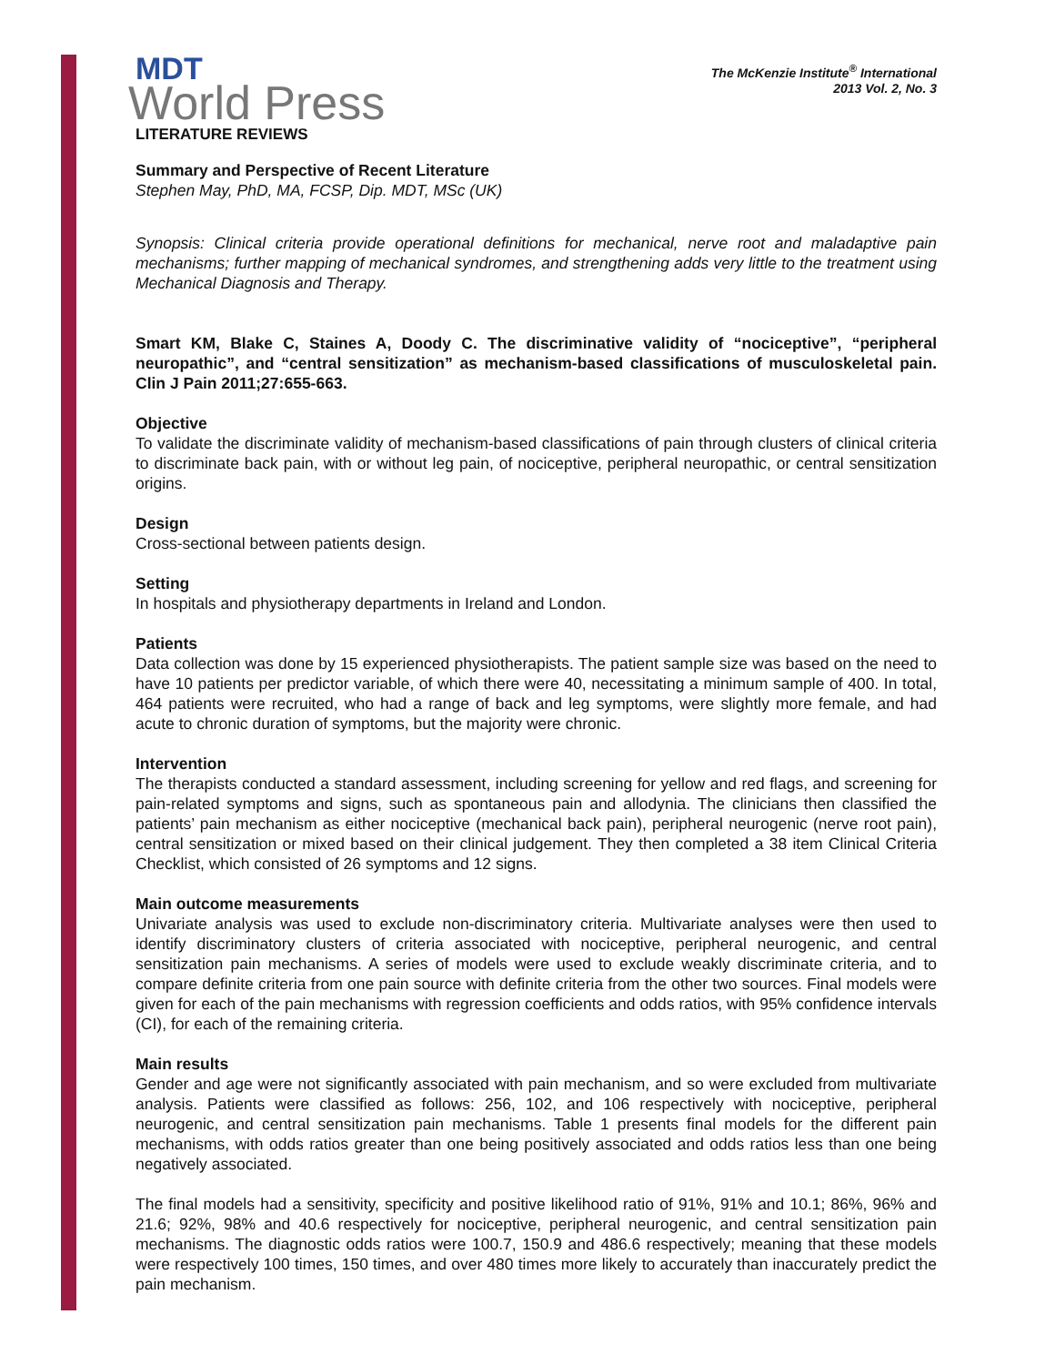MDT
World Press
LITERATURE REVIEWS
The McKenzie Institute<sup>®</sup> International
2013 Vol. 2, No. 3
Summary and Perspective of Recent Literature
Stephen May, PhD, MA, FCSP, Dip. MDT, MSc (UK)
Synopsis: Clinical criteria provide operational definitions for mechanical, nerve root and maladaptive pain mechanisms; further mapping of mechanical syndromes, and strengthening adds very little to the treatment using Mechanical Diagnosis and Therapy.
Smart KM, Blake C, Staines A, Doody C. The discriminative validity of “nociceptive”, “peripheral neuropathic”, and “central sensitization” as mechanism-based classifications of musculoskeletal pain. Clin J Pain 2011;27:655-663.
Objective
To validate the discriminate validity of mechanism-based classifications of pain through clusters of clinical criteria to discriminate back pain, with or without leg pain, of nociceptive, peripheral neuropathic, or central sensitization origins.
Design
Cross-sectional between patients design.
Setting
In hospitals and physiotherapy departments in Ireland and London.
Patients
Data collection was done by 15 experienced physiotherapists. The patient sample size was based on the need to have 10 patients per predictor variable, of which there were 40, necessitating a minimum sample of 400. In total, 464 patients were recruited, who had a range of back and leg symptoms, were slightly more female, and had acute to chronic duration of symptoms, but the majority were chronic.
Intervention
The therapists conducted a standard assessment, including screening for yellow and red flags, and screening for pain-related symptoms and signs, such as spontaneous pain and allodynia. The clinicians then classified the patients’ pain mechanism as either nociceptive (mechanical back pain), peripheral neurogenic (nerve root pain), central sensitization or mixed based on their clinical judgement. They then completed a 38 item Clinical Criteria Checklist, which consisted of 26 symptoms and 12 signs.
Main outcome measurements
Univariate analysis was used to exclude non-discriminatory criteria. Multivariate analyses were then used to identify discriminatory clusters of criteria associated with nociceptive, peripheral neurogenic, and central sensitization pain mechanisms. A series of models were used to exclude weakly discriminate criteria, and to compare definite criteria from one pain source with definite criteria from the other two sources. Final models were given for each of the pain mechanisms with regression coefficients and odds ratios, with 95% confidence intervals (CI), for each of the remaining criteria.
Main results
Gender and age were not significantly associated with pain mechanism, and so were excluded from multivariate analysis. Patients were classified as follows: 256, 102, and 106 respectively with nociceptive, peripheral neurogenic, and central sensitization pain mechanisms. Table 1 presents final models for the different pain mechanisms, with odds ratios greater than one being positively associated and odds ratios less than one being negatively associated.
The final models had a sensitivity, specificity and positive likelihood ratio of 91%, 91% and 10.1; 86%, 96% and 21.6; 92%, 98% and 40.6 respectively for nociceptive, peripheral neurogenic, and central sensitization pain mechanisms. The diagnostic odds ratios were 100.7, 150.9 and 486.6 respectively; meaning that these models were respectively 100 times, 150 times, and over 480 times more likely to accurately than inaccurately predict the pain mechanism.